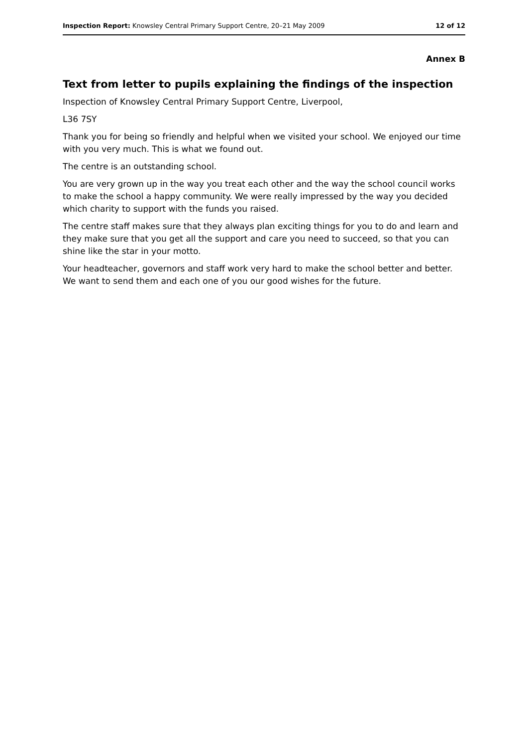Inspection Report: Knowsley Central Primary Support Centre, 20–21 May 2009 12 of 12
Annex B
Text from letter to pupils explaining the findings of the inspection
Inspection of Knowsley Central Primary Support Centre, Liverpool,
L36 7SY
Thank you for being so friendly and helpful when we visited your school. We enjoyed our time with you very much. This is what we found out.
The centre is an outstanding school.
You are very grown up in the way you treat each other and the way the school council works to make the school a happy community. We were really impressed by the way you decided which charity to support with the funds you raised.
The centre staff makes sure that they always plan exciting things for you to do and learn and they make sure that you get all the support and care you need to succeed, so that you can shine like the star in your motto.
Your headteacher, governors and staff work very hard to make the school better and better. We want to send them and each one of you our good wishes for the future.